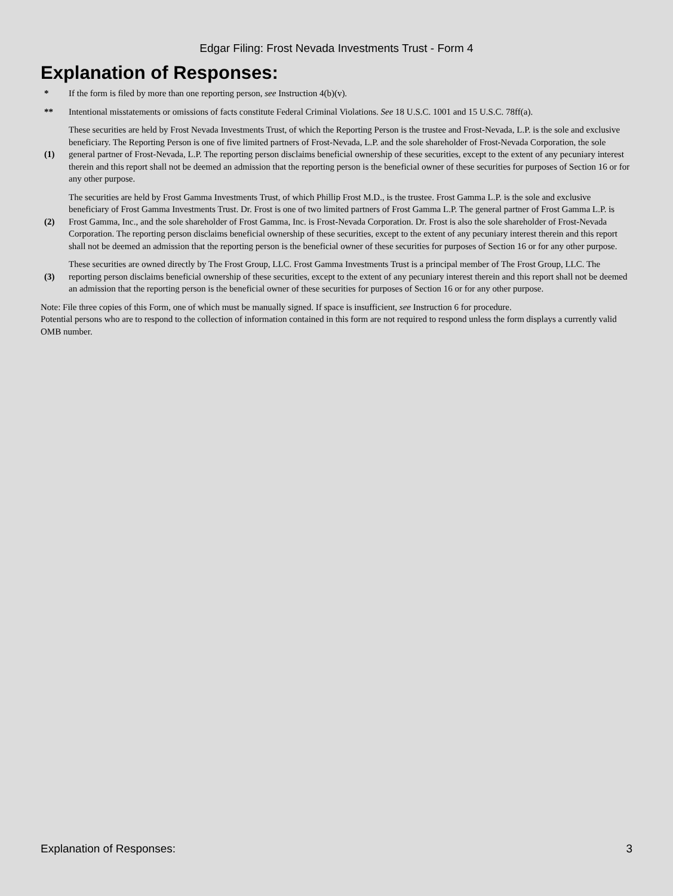Edgar Filing: Frost Nevada Investments Trust - Form 4
Explanation of Responses:
| * | If the form is filed by more than one reporting person, see Instruction 4(b)(v). |
| ** | Intentional misstatements or omissions of facts constitute Federal Criminal Violations. See 18 U.S.C. 1001 and 15 U.S.C. 78ff(a). |
| (1) | These securities are held by Frost Nevada Investments Trust, of which the Reporting Person is the trustee and Frost-Nevada, L.P. is the sole and exclusive beneficiary. The Reporting Person is one of five limited partners of Frost-Nevada, L.P. and the sole shareholder of Frost-Nevada Corporation, the sole general partner of Frost-Nevada, L.P. The reporting person disclaims beneficial ownership of these securities, except to the extent of any pecuniary interest therein and this report shall not be deemed an admission that the reporting person is the beneficial owner of these securities for purposes of Section 16 or for any other purpose. |
| (2) | The securities are held by Frost Gamma Investments Trust, of which Phillip Frost M.D., is the trustee. Frost Gamma L.P. is the sole and exclusive beneficiary of Frost Gamma Investments Trust. Dr. Frost is one of two limited partners of Frost Gamma L.P. The general partner of Frost Gamma L.P. is Frost Gamma, Inc., and the sole shareholder of Frost Gamma, Inc. is Frost-Nevada Corporation. Dr. Frost is also the sole shareholder of Frost-Nevada Corporation. The reporting person disclaims beneficial ownership of these securities, except to the extent of any pecuniary interest therein and this report shall not be deemed an admission that the reporting person is the beneficial owner of these securities for purposes of Section 16 or for any other purpose. |
| (3) | These securities are owned directly by The Frost Group, LLC. Frost Gamma Investments Trust is a principal member of The Frost Group, LLC. The reporting person disclaims beneficial ownership of these securities, except to the extent of any pecuniary interest therein and this report shall not be deemed an admission that the reporting person is the beneficial owner of these securities for purposes of Section 16 or for any other purpose. |
Note: File three copies of this Form, one of which must be manually signed. If space is insufficient, see Instruction 6 for procedure.
Potential persons who are to respond to the collection of information contained in this form are not required to respond unless the form displays a currently valid OMB number.
Explanation of Responses: 3